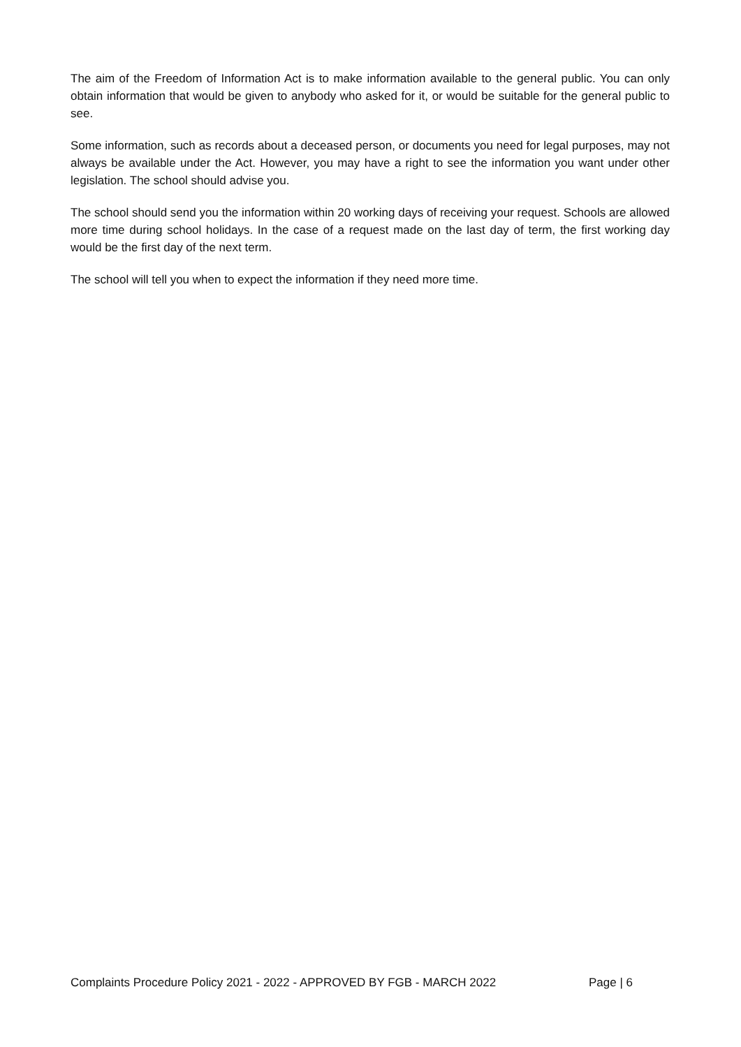The aim of the Freedom of Information Act is to make information available to the general public. You can only obtain information that would be given to anybody who asked for it, or would be suitable for the general public to see.
Some information, such as records about a deceased person, or documents you need for legal purposes, may not always be available under the Act. However, you may have a right to see the information you want under other legislation. The school should advise you.
The school should send you the information within 20 working days of receiving your request. Schools are allowed more time during school holidays. In the case of a request made on the last day of term, the first working day would be the first day of the next term.
The school will tell you when to expect the information if they need more time.
Complaints Procedure Policy 2021 - 2022 - APPROVED BY FGB - MARCH 2022 Page | 6